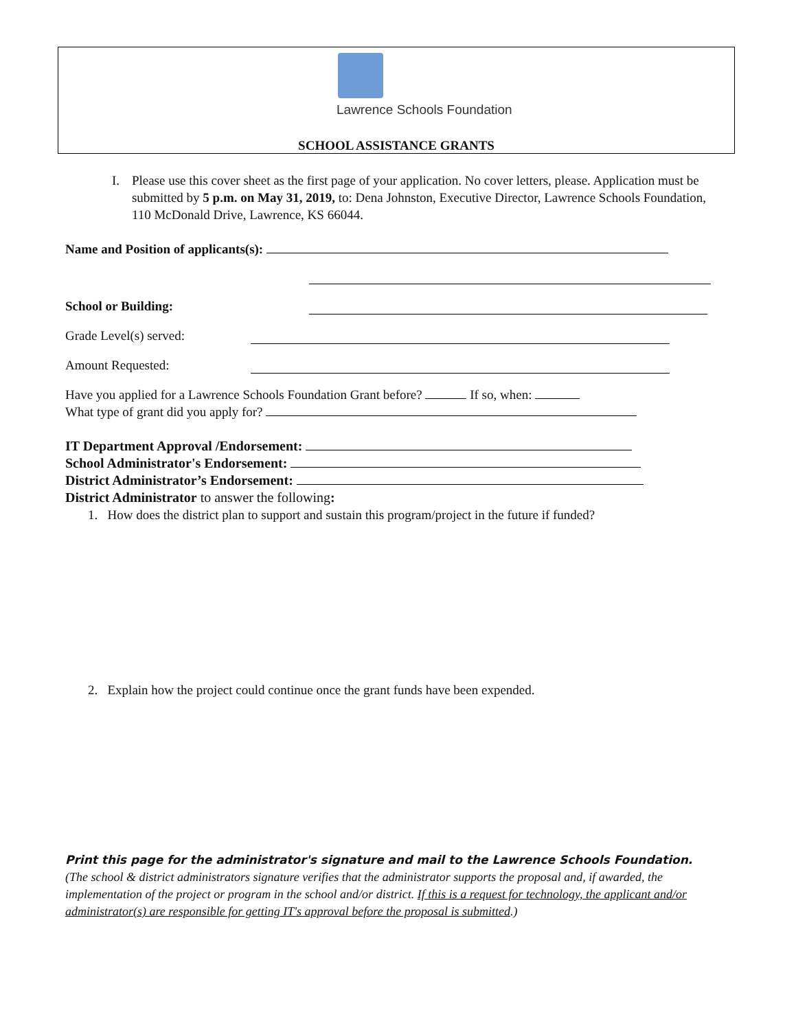Lawrence Schools Foundation
SCHOOL ASSISTANCE GRANTS
I. Please use this cover sheet as the first page of your application. No cover letters, please. Application must be submitted by 5 p.m. on May 31, 2019, to: Dena Johnston, Executive Director, Lawrence Schools Foundation, 110 McDonald Drive, Lawrence, KS 66044.
Name and Position of applicants(s):
School or Building:
Grade Level(s) served:
Amount Requested:
Have you applied for a Lawrence Schools Foundation Grant before? If so, when:
What type of grant did you apply for?
IT Department Approval /Endorsement:
School Administrator's Endorsement:
District Administrator’s Endorsement:
District Administrator to answer the following:
1. How does the district plan to support and sustain this program/project in the future if funded?
2. Explain how the project could continue once the grant funds have been expended.
Print this page for the administrator's signature and mail to the Lawrence Schools Foundation. (The school & district administrators signature verifies that the administrator supports the proposal and, if awarded, the implementation of the project or program in the school and/or district. If this is a request for technology, the applicant and/or administrator(s) are responsible for getting IT's approval before the proposal is submitted.)